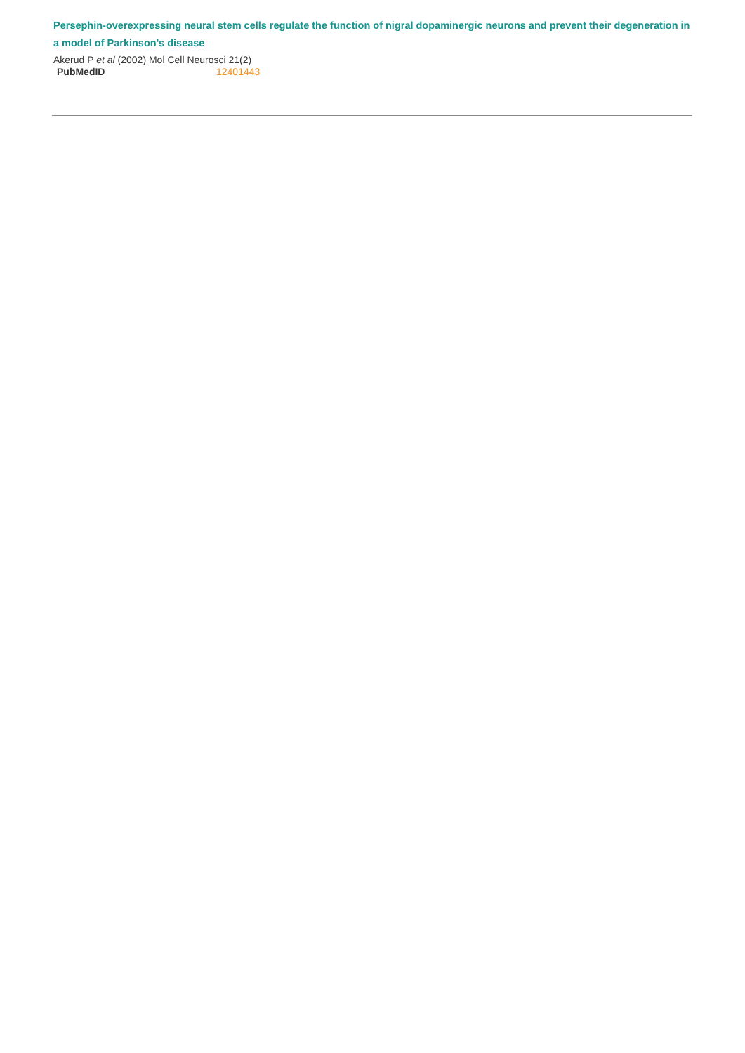Persephin-overexpressing neural stem cells regulate the function of nigral dopaminergic neurons and prevent their degeneration in a model of Parkinson's disease
Akerud P et al (2002) Mol Cell Neurosci 21(2)
| PubMedID | 12401443 |